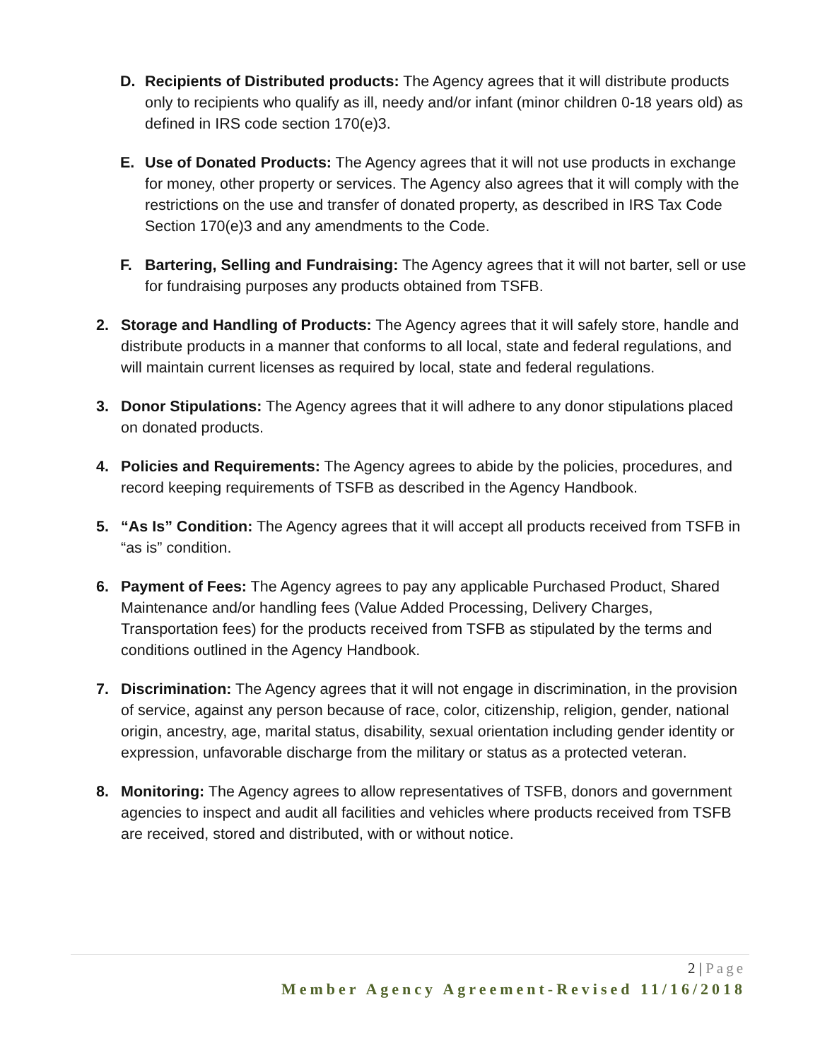D. Recipients of Distributed products: The Agency agrees that it will distribute products only to recipients who qualify as ill, needy and/or infant (minor children 0-18 years old) as defined in IRS code section 170(e)3.
E. Use of Donated Products: The Agency agrees that it will not use products in exchange for money, other property or services. The Agency also agrees that it will comply with the restrictions on the use and transfer of donated property, as described in IRS Tax Code Section 170(e)3 and any amendments to the Code.
F. Bartering, Selling and Fundraising: The Agency agrees that it will not barter, sell or use for fundraising purposes any products obtained from TSFB.
2. Storage and Handling of Products: The Agency agrees that it will safely store, handle and distribute products in a manner that conforms to all local, state and federal regulations, and will maintain current licenses as required by local, state and federal regulations.
3. Donor Stipulations: The Agency agrees that it will adhere to any donor stipulations placed on donated products.
4. Policies and Requirements: The Agency agrees to abide by the policies, procedures, and record keeping requirements of TSFB as described in the Agency Handbook.
5. “As Is” Condition: The Agency agrees that it will accept all products received from TSFB in “as is” condition.
6. Payment of Fees: The Agency agrees to pay any applicable Purchased Product, Shared Maintenance and/or handling fees (Value Added Processing, Delivery Charges, Transportation fees) for the products received from TSFB as stipulated by the terms and conditions outlined in the Agency Handbook.
7. Discrimination: The Agency agrees that it will not engage in discrimination, in the provision of service, against any person because of race, color, citizenship, religion, gender, national origin, ancestry, age, marital status, disability, sexual orientation including gender identity or expression, unfavorable discharge from the military or status as a protected veteran.
8. Monitoring: The Agency agrees to allow representatives of TSFB, donors and government agencies to inspect and audit all facilities and vehicles where products received from TSFB are received, stored and distributed, with or without notice.
2 | Page
Member Agency Agreement-Revised 11/16/2018